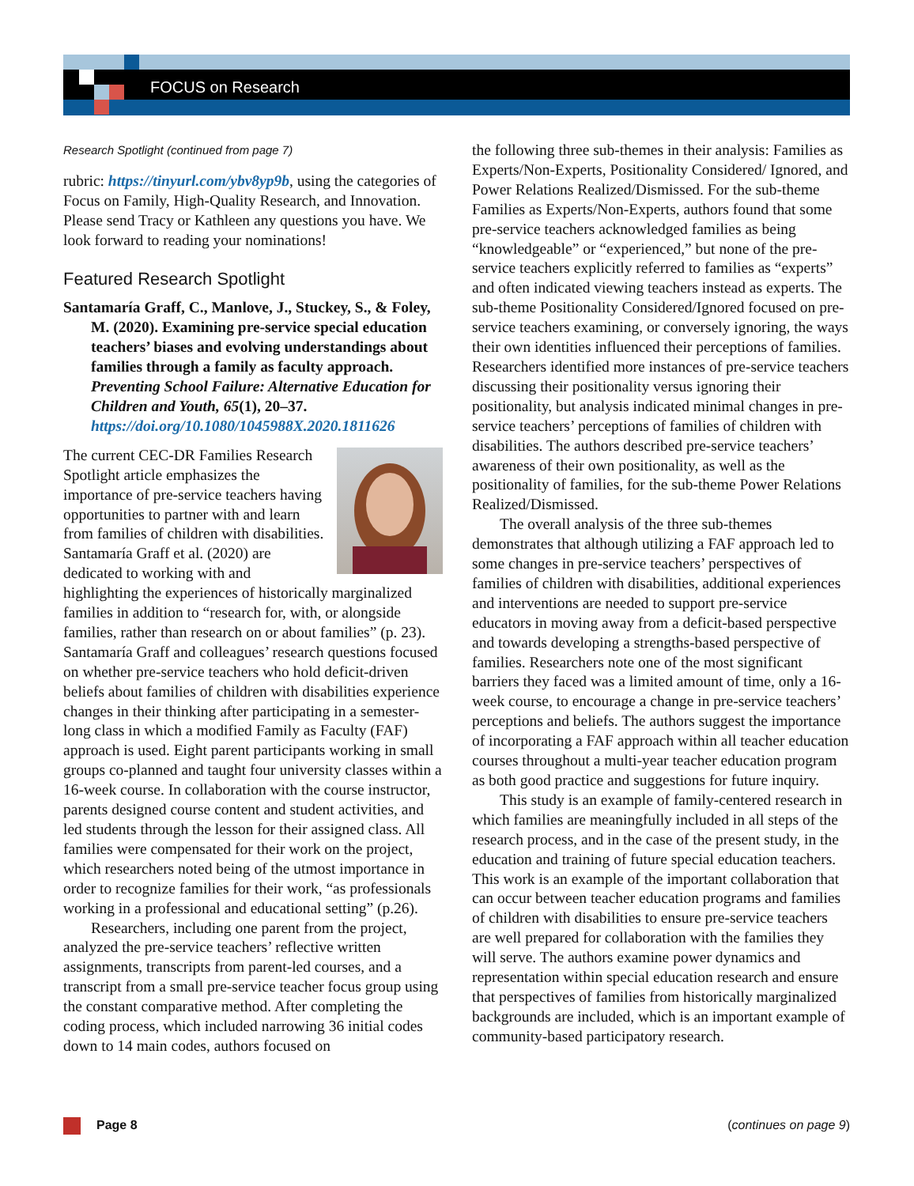FOCUS on Research
Research Spotlight (continued from page 7)
rubric: https://tinyurl.com/ybv8yp9b, using the categories of Focus on Family, High-Quality Research, and Innovation. Please send Tracy or Kathleen any questions you have. We look forward to reading your nominations!
Featured Research Spotlight
Santamaría Graff, C., Manlove, J., Stuckey, S., & Foley, M. (2020). Examining pre-service special education teachers’ biases and evolving understandings about families through a family as faculty approach. Preventing School Failure: Alternative Education for Children and Youth, 65(1), 20–37. https://doi.org/10.1080/1045988X.2020.1811626
The current CEC-DR Families Research Spotlight article emphasizes the importance of pre-service teachers having opportunities to partner with and learn from families of children with disabilities. Santamaría Graff et al. (2020) are dedicated to working with and highlighting the experiences of historically marginalized families in addition to “research for, with, or alongside families, rather than research on or about families” (p. 23). Santamaría Graff and colleagues’ research questions focused on whether pre-service teachers who hold deficit-driven beliefs about families of children with disabilities experience changes in their thinking after participating in a semester-long class in which a modified Family as Faculty (FAF) approach is used. Eight parent participants working in small groups co-planned and taught four university classes within a 16-week course. In collaboration with the course instructor, parents designed course content and student activities, and led students through the lesson for their assigned class. All families were compensated for their work on the project, which researchers noted being of the utmost importance in order to recognize families for their work, “as professionals working in a professional and educational setting” (p.26).
Researchers, including one parent from the project, analyzed the pre-service teachers’ reflective written assignments, transcripts from parent-led courses, and a transcript from a small pre-service teacher focus group using the constant comparative method. After completing the coding process, which included narrowing 36 initial codes down to 14 main codes, authors focused on
the following three sub-themes in their analysis: Families as Experts/Non-Experts, Positionality Considered/ Ignored, and Power Relations Realized/Dismissed. For the sub-theme Families as Experts/Non-Experts, authors found that some pre-service teachers acknowledged families as being “knowledgeable” or “experienced,” but none of the pre-service teachers explicitly referred to families as “experts” and often indicated viewing teachers instead as experts. The sub-theme Positionality Considered/Ignored focused on pre-service teachers examining, or conversely ignoring, the ways their own identities influenced their perceptions of families. Researchers identified more instances of pre-service teachers discussing their positionality versus ignoring their positionality, but analysis indicated minimal changes in pre-service teachers’ perceptions of families of children with disabilities. The authors described pre-service teachers’ awareness of their own positionality, as well as the positionality of families, for the sub-theme Power Relations Realized/Dismissed.
The overall analysis of the three sub-themes demonstrates that although utilizing a FAF approach led to some changes in pre-service teachers’ perspectives of families of children with disabilities, additional experiences and interventions are needed to support pre-service educators in moving away from a deficit-based perspective and towards developing a strengths-based perspective of families. Researchers note one of the most significant barriers they faced was a limited amount of time, only a 16-week course, to encourage a change in pre-service teachers’ perceptions and beliefs. The authors suggest the importance of incorporating a FAF approach within all teacher education courses throughout a multi-year teacher education program as both good practice and suggestions for future inquiry.
This study is an example of family-centered research in which families are meaningfully included in all steps of the research process, and in the case of the present study, in the education and training of future special education teachers. This work is an example of the important collaboration that can occur between teacher education programs and families of children with disabilities to ensure pre-service teachers are well prepared for collaboration with the families they will serve. The authors examine power dynamics and representation within special education research and ensure that perspectives of families from historically marginalized backgrounds are included, which is an important example of community-based participatory research.
Page 8 (continues on page 9)